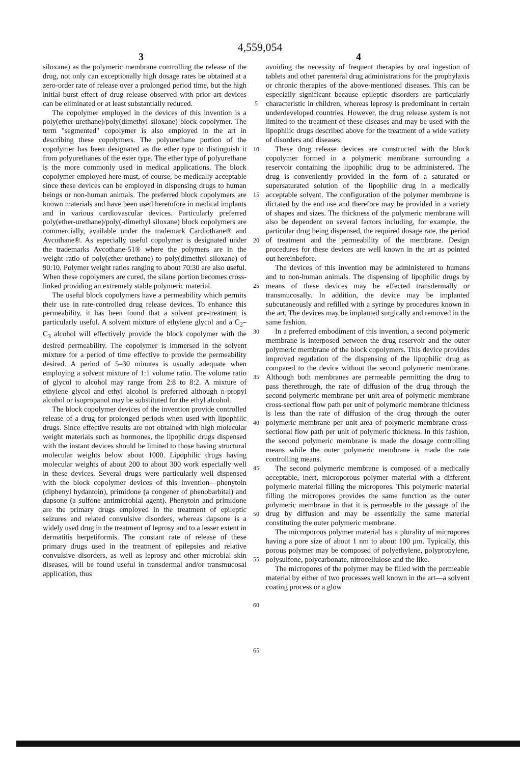4,559,054
3 4
siloxane) as the polymeric membrane controlling the release of the drug, not only can exceptionally high dosage rates be obtained at a zero-order rate of release over a prolonged period time, but the high initial burst effect of drug release observed with prior art devices can be eliminated or at least substantially reduced.
The copolymer employed in the devices of this invention is a poly(ether-urethane)/poly(dimethyl siloxane) block copolymer. The term "segmented" copolymer is also employed in the art in describing these copolymers. The polyurethane portion of the copolymer has been designated as the ether type to distinguish it from polyurethanes of the ester type. The ether type of polyurethane is the more commonly used in medical applications. The block copolymer employed here must, of course, be medically acceptable since these devices can be employed in dispensing drugs to human beings or non-human animals. The preferred block copolymers are known materials and have been used heretofore in medical implants and in various cardiovascular devices. Particularly preferred poly(ether-urethane)/poly(-dimethyl siloxane) block copolymers are commercially, available under the trademark Cardiothane® and Avcothane®. As especially useful copolymer is designated under the trademarks Avcothane-51® where the polymers are in the weight ratio of poly(ether-urethane) to poly(dimethyl siloxane) of 90:10. Polymer weight ratios ranging to about 70:30 are also useful. When these copolymers are cured, the silane portion becomes cross-linked providing an extremely stable polymeric material.
The useful block copolymers have a permeability which permits their use in rate-controlled drug release devices. To enhance this permeability, it has been found that a solvent pre-treatment is particularly useful. A solvent mixture of ethylene glycol and a C<sub>2</sub>–C<sub>3</sub> alcohol will effectively provide the block copolymer with the desired permeability. The copolymer is immersed in the solvent mixture for a period of time effective to provide the permeability desired. A period of 5–30 minutes is usually adequate when employing a solvent mixture of 1:1 volume ratio. The volume ratio of glycol to alcohol may range from 2:8 to 8:2. A mixture of ethylene glycol and ethyl alcohol is preferred although n-propyl alcohol or isopropanol may be substituted for the ethyl alcohol.
The block copolymer devices of the invention provide controlled release of a drug for prolonged periods when used with lipophilic drugs. Since effective results are not obtained with high molecular weight materials such as hormones, the lipophilic drugs dispensed with the instant devices should be limited to those having structural molecular weights below about 1000. Lipophilic drugs having molecular weights of about 200 to about 300 work especially well in these devices. Several drugs were particularly well dispensed with the block copolymer devices of this invention—phenytoin (diphenyl hydantoin), primidone (a congener of phenobarbital) and dapsone (a sulfone antimicrobial agent). Phenytoin and primidone are the primary drugs employed in the treatment of epileptic seizures and related convulsive disorders, whereas dapsone is a widely used drug in the treatment of leprosy and to a lesser extent in dermatitis herpetiformis. The constant rate of release of these primary drugs used in the treatment of epilepsies and relative convulsive disorders, as well as leprosy and other microbial skin diseases, will be found useful in transdermal and/or transmucosal application, thus
5
10
15
20
25
30
35
40
45
50
55
60
65
avoiding the necessity of frequent therapies by oral ingestion of tablets and other parenteral drug administrations for the prophylaxis or chronic therapies of the above-mentioned diseases. This can be especially significant because epileptic disorders are particularly characteristic in children, whereas leprosy is predominant in certain underdeveloped countries. However, the drug release system is not limited to the treatment of these diseases and may be used with the lipophilic drugs described above for the treatment of a wide variety of disorders and diseases.
These drug release devices are constructed with the block copolymer formed in a polymeric membrane surrounding a reservoir containing the lipophilic drug to be administered. The drug is conveniently provided in the form of a saturated or supersaturated solution of the lipophilic drug in a medically acceptable solvent. The configuration of the polymer membrane is dictated by the end use and therefore may be provided in a variety of shapes and sizes. The thickness of the polymeric membrane will also be dependent on several factors including, for example, the particular drug being dispensed, the required dosage rate, the period of treatment and the permeability of the membrane. Design procedures for these devices are well known in the art as pointed out hereinbefore.
The devices of this invention may be administered to humans and to non-human animals. The dispensing of lipophilic drugs by means of these devices may be effected transdermally or transmucosally. In addition, the device may be implanted subcutaneously and refilled with a syringe by procedures known in the art. The devices may be implanted surgically and removed in the same fashion.
In a preferred embodiment of this invention, a second polymeric membrane is interposed between the drug reservoir and the outer polymeric membrane of the block copolymers. This device provides improved regulation of the dispensing of the lipophilic drug as compared to the device without the second polymeric membrane. Although both membranes are permeable permitting the drug to pass therethrough, the rate of diffusion of the drug through the second polymeric membrane per unit area of polymeric membrane cross-sectional flow path per unit of polymeric membrane thickness is less than the rate of diffusion of the drug through the outer polymeric membrane per unit area of polymeric membrane cross-sectional flow path per unit of polymeric thickness. In this fashion, the second polymeric membrane is made the dosage controlling means while the outer polymeric membrane is made the rate controlling means.
The second polymeric membrane is composed of a medically acceptable, inert, microporous polymer material with a different polymeric material filling the micropores. This polymeric material filling the micropores provides the same function as the outer polymeric membrane in that it is permeable to the passage of the drug by diffusion and may be essentially the same material constituting the outer polymeric membrane.
The microporous polymer material has a plurality of micropores having a pore size of about 1 nm to about 100 μm. Typically, this porous polymer may be composed of polyethylene, polypropylene, polysulfone, polycarbonate, nitrocellulose and the like.
The micropores of the polymer may be filled with the permeable material by either of two processes well known in the art—a solvent coating process or a glow